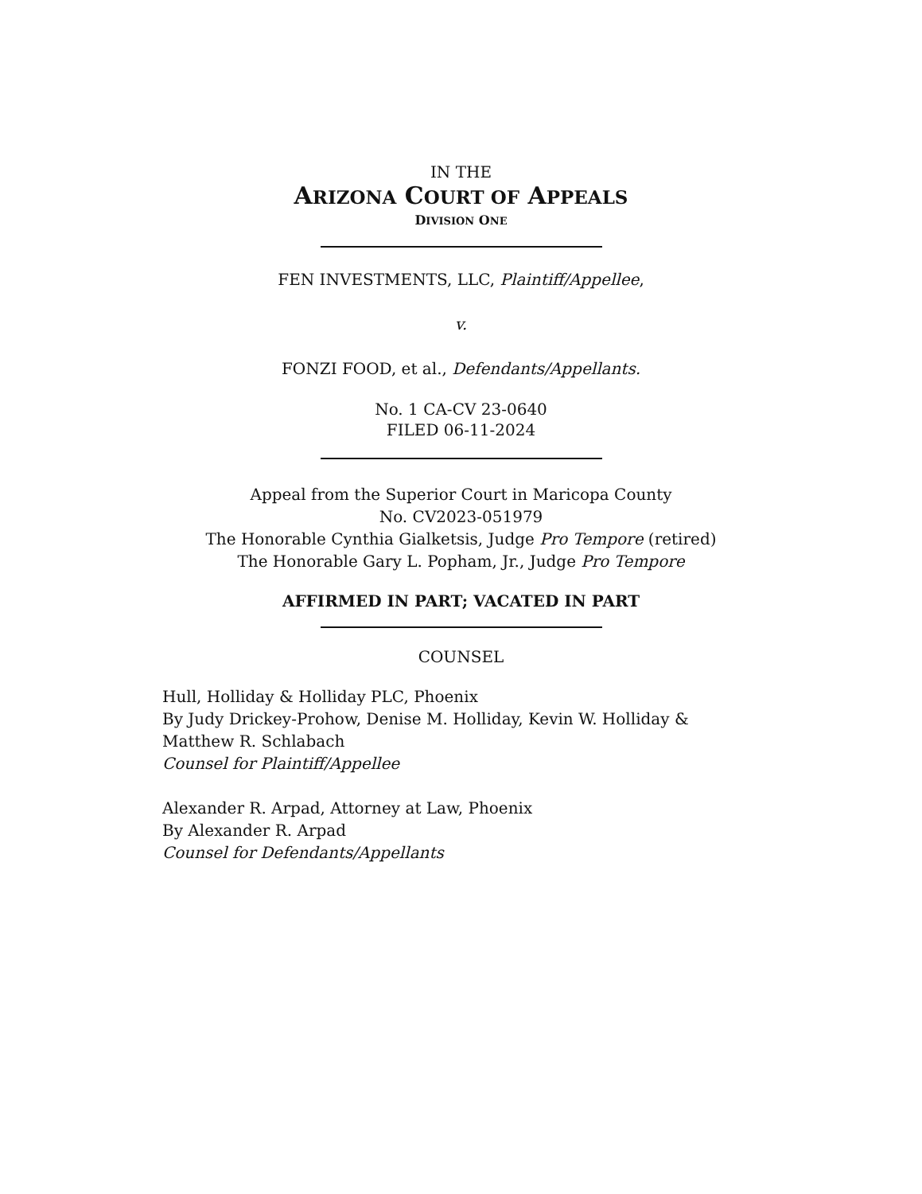IN THE
ARIZONA COURT OF APPEALS
DIVISION ONE
FEN INVESTMENTS, LLC, Plaintiff/Appellee,
v.
FONZI FOOD, et al., Defendants/Appellants.
No. 1 CA-CV 23-0640
FILED 06-11-2024
Appeal from the Superior Court in Maricopa County
No. CV2023-051979
The Honorable Cynthia Gialketsis, Judge Pro Tempore (retired)
The Honorable Gary L. Popham, Jr., Judge Pro Tempore
AFFIRMED IN PART; VACATED IN PART
COUNSEL
Hull, Holliday & Holliday PLC, Phoenix
By Judy Drickey-Prohow, Denise M. Holliday, Kevin W. Holliday &
Matthew R. Schlabach
Counsel for Plaintiff/Appellee
Alexander R. Arpad, Attorney at Law, Phoenix
By Alexander R. Arpad
Counsel for Defendants/Appellants